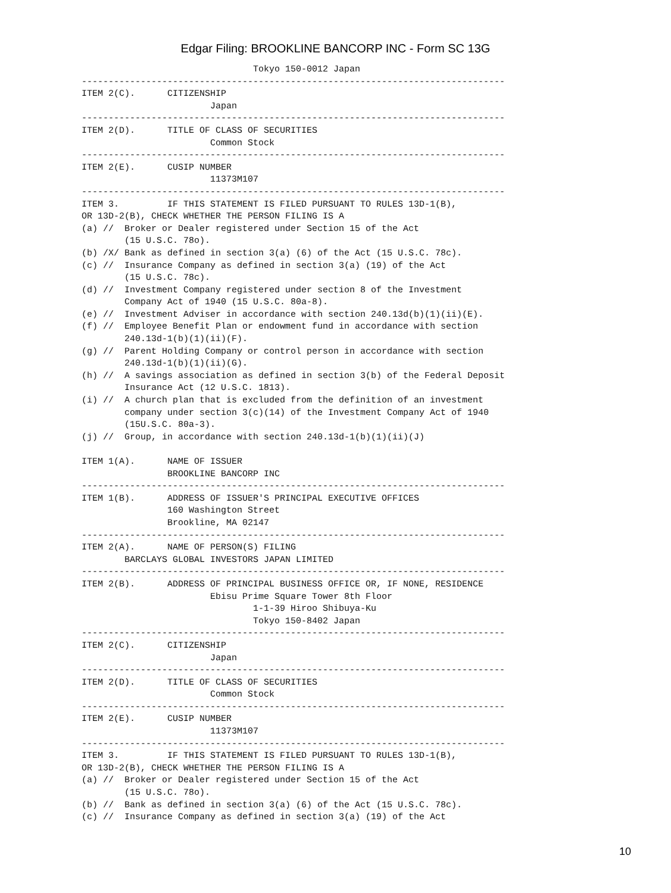Edgar Filing: BROOKLINE BANCORP INC - Form SC 13G
                                Tokyo 150-0012 Japan
-------------------------------------------------------------------------------
ITEM 2(C).      CITIZENSHIP
                        Japan
-------------------------------------------------------------------------------
ITEM 2(D).      TITLE OF CLASS OF SECURITIES
                        Common Stock
-------------------------------------------------------------------------------
ITEM 2(E).      CUSIP NUMBER
                        11373M107
-------------------------------------------------------------------------------
ITEM 3.         IF THIS STATEMENT IS FILED PURSUANT TO RULES 13D-1(B),
OR 13D-2(B), CHECK WHETHER THE PERSON FILING IS A
(a) //  Broker or Dealer registered under Section 15 of the Act
        (15 U.S.C. 78o).
(b) /X/ Bank as defined in section 3(a) (6) of the Act (15 U.S.C. 78c).
(c) //  Insurance Company as defined in section 3(a) (19) of the Act
        (15 U.S.C. 78c).
(d) //  Investment Company registered under section 8 of the Investment
        Company Act of 1940 (15 U.S.C. 80a-8).
(e) //  Investment Adviser in accordance with section 240.13d(b)(1)(ii)(E).
(f) //  Employee Benefit Plan or endowment fund in accordance with section
        240.13d-1(b)(1)(ii)(F).
(g) //  Parent Holding Company or control person in accordance with section
        240.13d-1(b)(1)(ii)(G).
(h) //  A savings association as defined in section 3(b) of the Federal Deposit
        Insurance Act (12 U.S.C. 1813).
(i) //  A church plan that is excluded from the definition of an investment
        company under section 3(c)(14) of the Investment Company Act of 1940
        (15U.S.C. 80a-3).
(j) //  Group, in accordance with section 240.13d-1(b)(1)(ii)(J)

ITEM 1(A).      NAME OF ISSUER
                BROOKLINE BANCORP INC
-------------------------------------------------------------------------------
ITEM 1(B).      ADDRESS OF ISSUER'S PRINCIPAL EXECUTIVE OFFICES
                160 Washington Street
                Brookline, MA 02147
-------------------------------------------------------------------------------
ITEM 2(A).      NAME OF PERSON(S) FILING
        BARCLAYS GLOBAL INVESTORS JAPAN LIMITED
-------------------------------------------------------------------------------
ITEM 2(B).      ADDRESS OF PRINCIPAL BUSINESS OFFICE OR, IF NONE, RESIDENCE
                        Ebisu Prime Square Tower 8th Floor
                                1-1-39 Hiroo Shibuya-Ku
                                Tokyo 150-8402 Japan
-------------------------------------------------------------------------------
ITEM 2(C).      CITIZENSHIP
                        Japan
-------------------------------------------------------------------------------
ITEM 2(D).      TITLE OF CLASS OF SECURITIES
                        Common Stock
-------------------------------------------------------------------------------
ITEM 2(E).      CUSIP NUMBER
                        11373M107
-------------------------------------------------------------------------------
ITEM 3.         IF THIS STATEMENT IS FILED PURSUANT TO RULES 13D-1(B),
OR 13D-2(B), CHECK WHETHER THE PERSON FILING IS A
(a) //  Broker or Dealer registered under Section 15 of the Act
        (15 U.S.C. 78o).
(b) //  Bank as defined in section 3(a) (6) of the Act (15 U.S.C. 78c).
(c) //  Insurance Company as defined in section 3(a) (19) of the Act
10